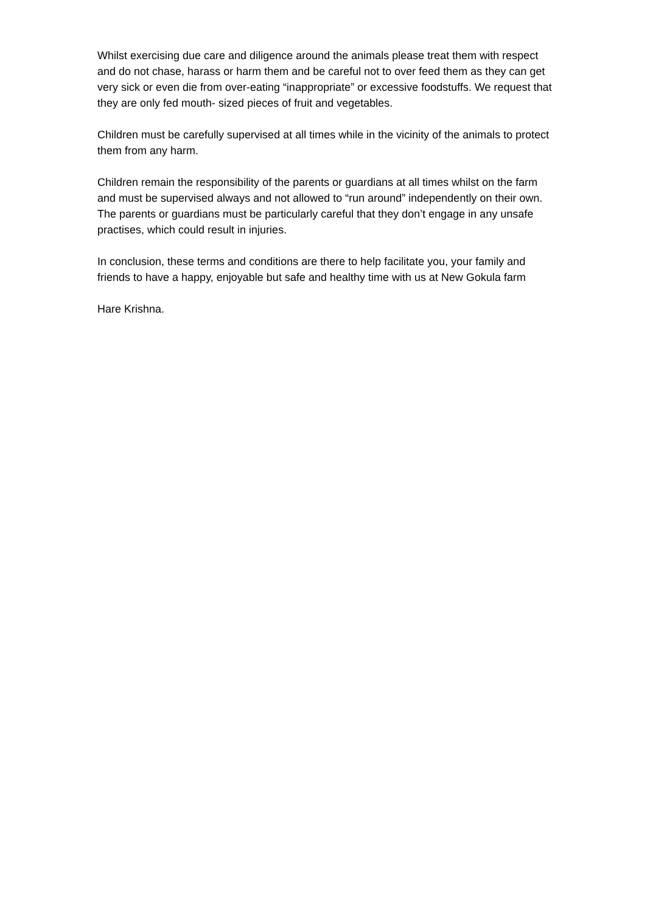Whilst exercising due care and diligence around the animals please treat them with respect and do not chase, harass or harm them and be careful not to over feed them as they can get very sick or even die from over-eating “inappropriate” or excessive foodstuffs. We request that they are only fed mouth- sized pieces of fruit and vegetables.
Children must be carefully supervised at all times while in the vicinity of the animals to protect them from any harm.
Children remain the responsibility of the parents or guardians at all times whilst on the farm and must be supervised always and not allowed to “run around” independently on their own. The parents or guardians must be particularly careful that they don’t engage in any unsafe practises, which could result in injuries.
In conclusion, these terms and conditions are there to help facilitate you, your family and friends to have a happy, enjoyable but safe and healthy time with us at New Gokula farm
Hare Krishna.